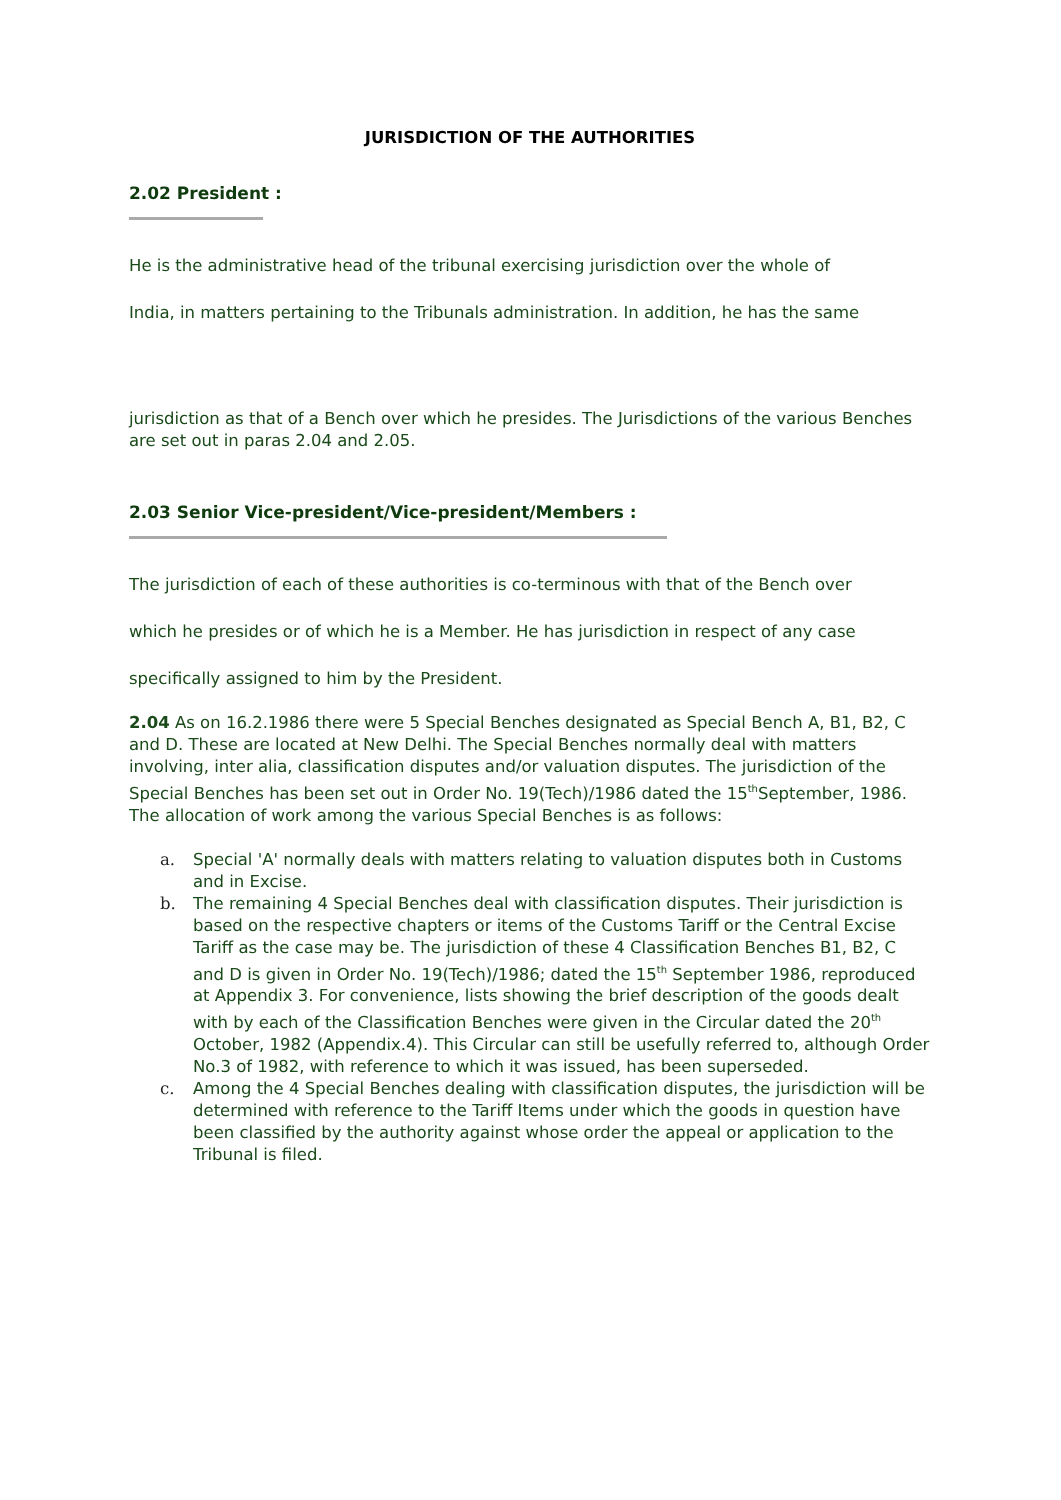JURISDICTION OF THE AUTHORITIES
2.02 President :
He is the administrative head of the tribunal exercising jurisdiction over the whole of
India, in matters pertaining to the Tribunals administration. In addition, he has the same
jurisdiction as that of a Bench over which he presides. The Jurisdictions of the various Benches are set out in paras 2.04 and 2.05.
2.03 Senior Vice-president/Vice-president/Members :
The jurisdiction of each of these authorities is co-terminous with that of the Bench over
which he presides or of which he is a Member. He has jurisdiction in respect of any case
specifically assigned to him by the President.
2.04 As on 16.2.1986 there were 5 Special Benches designated as Special Bench A, B1, B2, C and D. These are located at New Delhi. The Special Benches normally deal with matters involving, inter alia, classification disputes and/or valuation disputes. The jurisdiction of the Special Benches has been set out in Order No. 19(Tech)/1986 dated the 15<sup>th</sup>September, 1986. The allocation of work among the various Special Benches is as follows:
a. Special 'A' normally deals with matters relating to valuation disputes both in Customs and in Excise.
b. The remaining 4 Special Benches deal with classification disputes. Their jurisdiction is based on the respective chapters or items of the Customs Tariff or the Central Excise Tariff as the case may be. The jurisdiction of these 4 Classification Benches B1, B2, C and D is given in Order No. 19(Tech)/1986; dated the 15<sup>th</sup> September 1986, reproduced at Appendix 3. For convenience, lists showing the brief description of the goods dealt with by each of the Classification Benches were given in the Circular dated the 20<sup>th</sup> October, 1982 (Appendix.4). This Circular can still be usefully referred to, although Order No.3 of 1982, with reference to which it was issued, has been superseded.
c. Among the 4 Special Benches dealing with classification disputes, the jurisdiction will be determined with reference to the Tariff Items under which the goods in question have been classified by the authority against whose order the appeal or application to the Tribunal is filed.